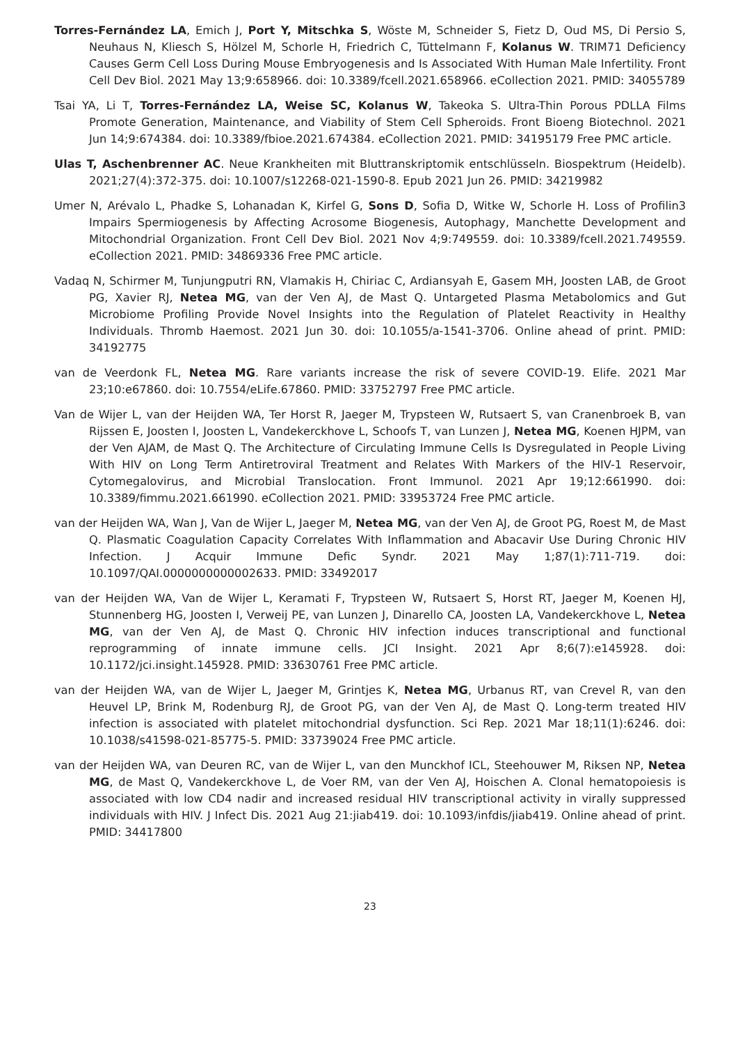Torres-Fernández LA, Emich J, Port Y, Mitschka S, Wöste M, Schneider S, Fietz D, Oud MS, Di Persio S, Neuhaus N, Kliesch S, Hölzel M, Schorle H, Friedrich C, Tüttelmann F, Kolanus W. TRIM71 Deficiency Causes Germ Cell Loss During Mouse Embryogenesis and Is Associated With Human Male Infertility. Front Cell Dev Biol. 2021 May 13;9:658966. doi: 10.3389/fcell.2021.658966. eCollection 2021. PMID: 34055789
Tsai YA, Li T, Torres-Fernández LA, Weise SC, Kolanus W, Takeoka S. Ultra-Thin Porous PDLLA Films Promote Generation, Maintenance, and Viability of Stem Cell Spheroids. Front Bioeng Biotechnol. 2021 Jun 14;9:674384. doi: 10.3389/fbioe.2021.674384. eCollection 2021. PMID: 34195179 Free PMC article.
Ulas T, Aschenbrenner AC. Neue Krankheiten mit Bluttranskriptomik entschlüsseln. Biospektrum (Heidelb). 2021;27(4):372-375. doi: 10.1007/s12268-021-1590-8. Epub 2021 Jun 26. PMID: 34219982
Umer N, Arévalo L, Phadke S, Lohanadan K, Kirfel G, Sons D, Sofia D, Witke W, Schorle H. Loss of Profilin3 Impairs Spermiogenesis by Affecting Acrosome Biogenesis, Autophagy, Manchette Development and Mitochondrial Organization. Front Cell Dev Biol. 2021 Nov 4;9:749559. doi: 10.3389/fcell.2021.749559. eCollection 2021. PMID: 34869336 Free PMC article.
Vadaq N, Schirmer M, Tunjungputri RN, Vlamakis H, Chiriac C, Ardiansyah E, Gasem MH, Joosten LAB, de Groot PG, Xavier RJ, Netea MG, van der Ven AJ, de Mast Q. Untargeted Plasma Metabolomics and Gut Microbiome Profiling Provide Novel Insights into the Regulation of Platelet Reactivity in Healthy Individuals. Thromb Haemost. 2021 Jun 30. doi: 10.1055/a-1541-3706. Online ahead of print. PMID: 34192775
van de Veerdonk FL, Netea MG. Rare variants increase the risk of severe COVID-19. Elife. 2021 Mar 23;10:e67860. doi: 10.7554/eLife.67860. PMID: 33752797 Free PMC article.
Van de Wijer L, van der Heijden WA, Ter Horst R, Jaeger M, Trypsteen W, Rutsaert S, van Cranenbroek B, van Rijssen E, Joosten I, Joosten L, Vandekerckhove L, Schoofs T, van Lunzen J, Netea MG, Koenen HJPM, van der Ven AJAM, de Mast Q. The Architecture of Circulating Immune Cells Is Dysregulated in People Living With HIV on Long Term Antiretroviral Treatment and Relates With Markers of the HIV-1 Reservoir, Cytomegalovirus, and Microbial Translocation. Front Immunol. 2021 Apr 19;12:661990. doi: 10.3389/fimmu.2021.661990. eCollection 2021. PMID: 33953724 Free PMC article.
van der Heijden WA, Wan J, Van de Wijer L, Jaeger M, Netea MG, van der Ven AJ, de Groot PG, Roest M, de Mast Q. Plasmatic Coagulation Capacity Correlates With Inflammation and Abacavir Use During Chronic HIV Infection. J Acquir Immune Defic Syndr. 2021 May 1;87(1):711-719. doi: 10.1097/QAI.0000000000002633. PMID: 33492017
van der Heijden WA, Van de Wijer L, Keramati F, Trypsteen W, Rutsaert S, Horst RT, Jaeger M, Koenen HJ, Stunnenberg HG, Joosten I, Verweij PE, van Lunzen J, Dinarello CA, Joosten LA, Vandekerckhove L, Netea MG, van der Ven AJ, de Mast Q. Chronic HIV infection induces transcriptional and functional reprogramming of innate immune cells. JCI Insight. 2021 Apr 8;6(7):e145928. doi: 10.1172/jci.insight.145928. PMID: 33630761 Free PMC article.
van der Heijden WA, van de Wijer L, Jaeger M, Grintjes K, Netea MG, Urbanus RT, van Crevel R, van den Heuvel LP, Brink M, Rodenburg RJ, de Groot PG, van der Ven AJ, de Mast Q. Long-term treated HIV infection is associated with platelet mitochondrial dysfunction. Sci Rep. 2021 Mar 18;11(1):6246. doi: 10.1038/s41598-021-85775-5. PMID: 33739024 Free PMC article.
van der Heijden WA, van Deuren RC, van de Wijer L, van den Munckhof ICL, Steehouwer M, Riksen NP, Netea MG, de Mast Q, Vandekerckhove L, de Voer RM, van der Ven AJ, Hoischen A. Clonal hematopoiesis is associated with low CD4 nadir and increased residual HIV transcriptional activity in virally suppressed individuals with HIV. J Infect Dis. 2021 Aug 21:jiab419. doi: 10.1093/infdis/jiab419. Online ahead of print. PMID: 34417800
23